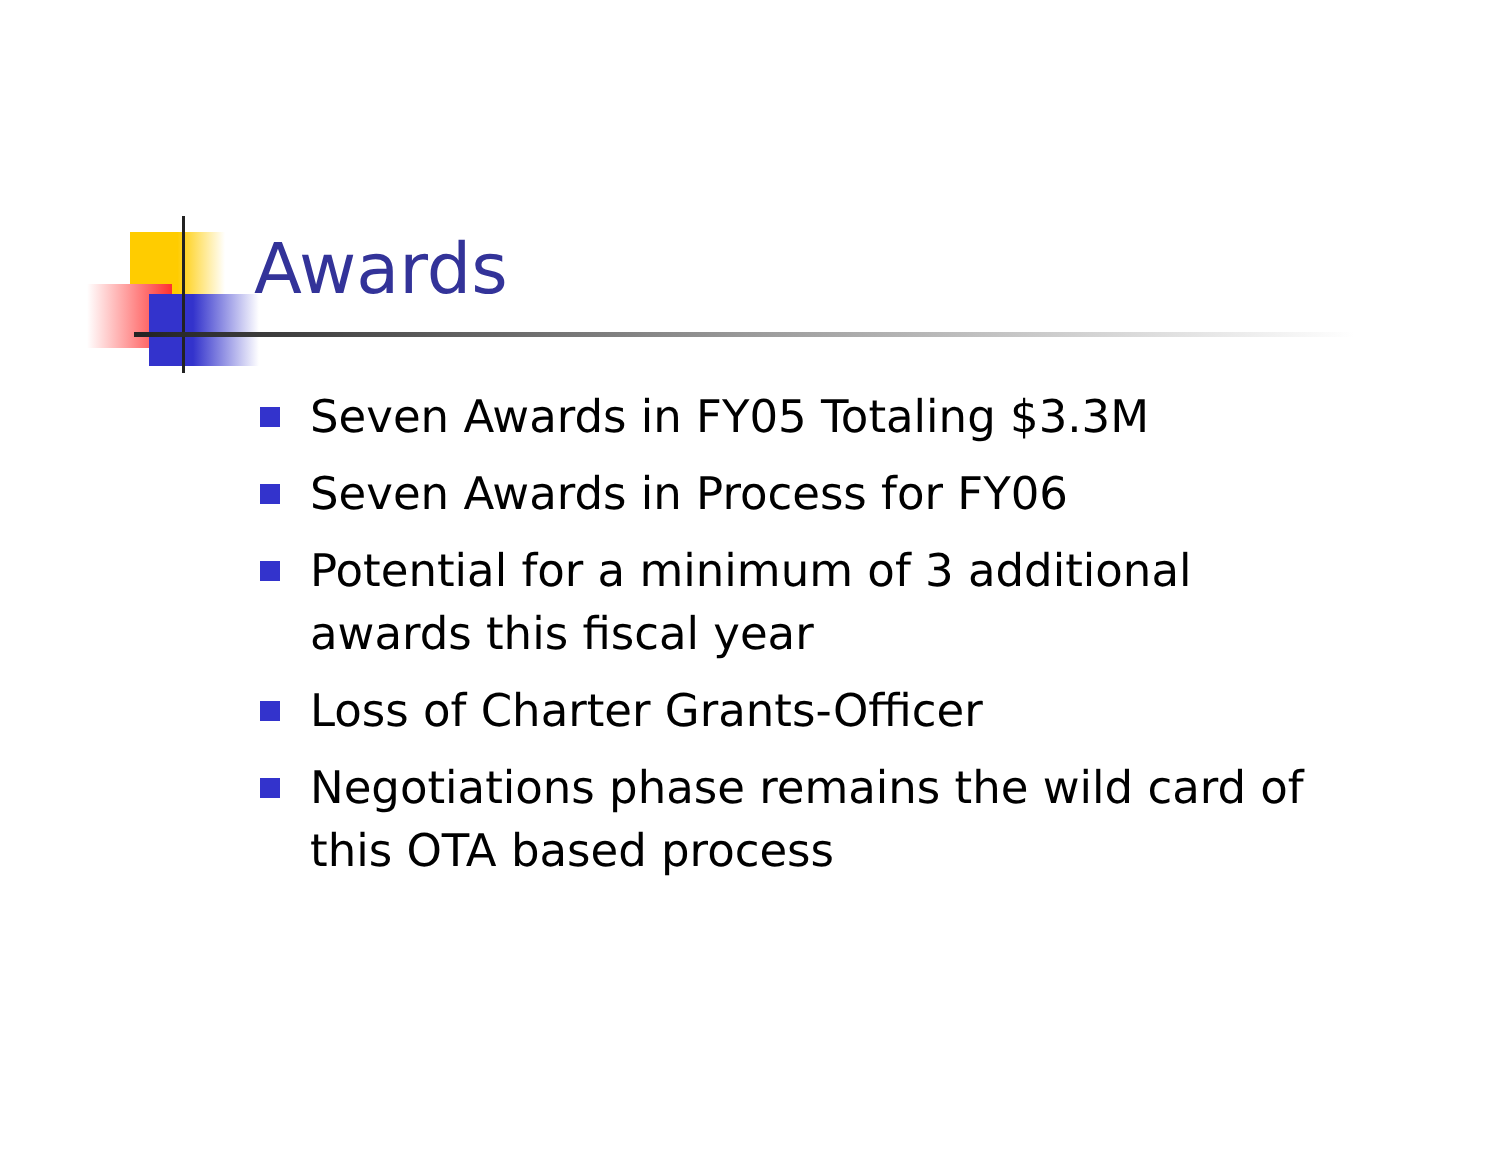Awards
Seven Awards in FY05 Totaling $3.3M
Seven Awards in Process for FY06
Potential for a minimum of 3 additional awards this fiscal year
Loss of Charter Grants-Officer
Negotiations phase remains the wild card of this OTA based process